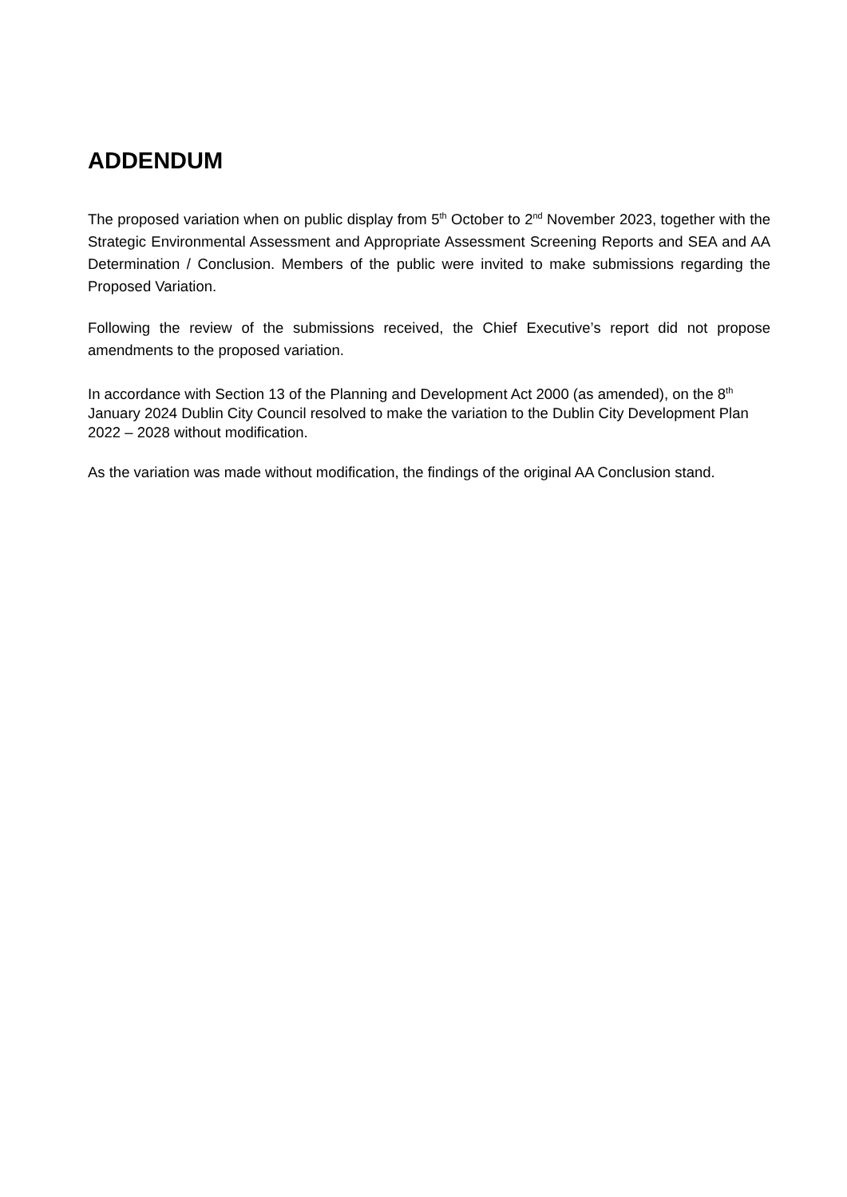ADDENDUM
The proposed variation when on public display from 5<sup>th</sup> October to 2<sup>nd</sup> November 2023, together with the Strategic Environmental Assessment and Appropriate Assessment Screening Reports and SEA and AA Determination / Conclusion. Members of the public were invited to make submissions regarding the Proposed Variation.
Following the review of the submissions received, the Chief Executive’s report did not propose amendments to the proposed variation.
In accordance with Section 13 of the Planning and Development Act 2000 (as amended), on the 8<sup>th</sup> January 2024 Dublin City Council resolved to make the variation to the Dublin City Development Plan 2022 – 2028 without modification.
As the variation was made without modification, the findings of the original AA Conclusion stand.